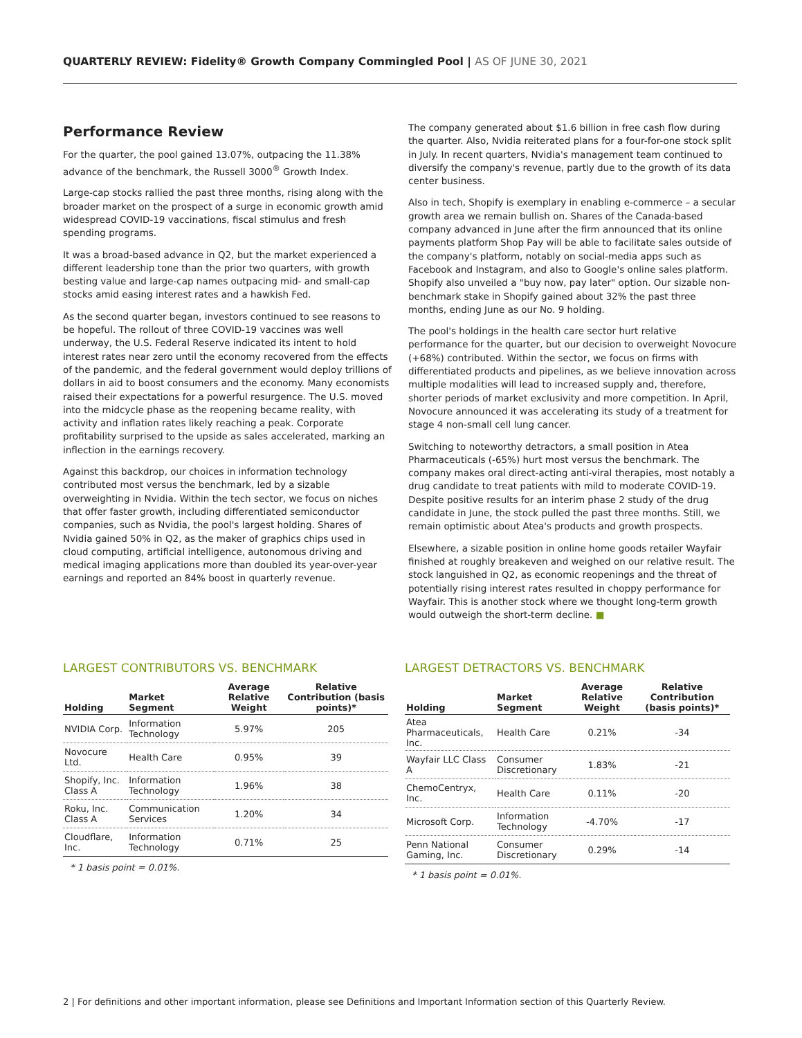QUARTERLY REVIEW: Fidelity® Growth Company Commingled Pool | AS OF JUNE 30, 2021
Performance Review
For the quarter, the pool gained 13.07%, outpacing the 11.38% advance of the benchmark, the Russell 3000<sup>®</sup> Growth Index.
Large-cap stocks rallied the past three months, rising along with the broader market on the prospect of a surge in economic growth amid widespread COVID-19 vaccinations, fiscal stimulus and fresh spending programs.
It was a broad-based advance in Q2, but the market experienced a different leadership tone than the prior two quarters, with growth besting value and large-cap names outpacing mid- and small-cap stocks amid easing interest rates and a hawkish Fed.
As the second quarter began, investors continued to see reasons to be hopeful. The rollout of three COVID-19 vaccines was well underway, the U.S. Federal Reserve indicated its intent to hold interest rates near zero until the economy recovered from the effects of the pandemic, and the federal government would deploy trillions of dollars in aid to boost consumers and the economy. Many economists raised their expectations for a powerful resurgence. The U.S. moved into the midcycle phase as the reopening became reality, with activity and inflation rates likely reaching a peak. Corporate profitability surprised to the upside as sales accelerated, marking an inflection in the earnings recovery.
Against this backdrop, our choices in information technology contributed most versus the benchmark, led by a sizable overweighting in Nvidia. Within the tech sector, we focus on niches that offer faster growth, including differentiated semiconductor companies, such as Nvidia, the pool's largest holding. Shares of Nvidia gained 50% in Q2, as the maker of graphics chips used in cloud computing, artificial intelligence, autonomous driving and medical imaging applications more than doubled its year-over-year earnings and reported an 84% boost in quarterly revenue.
The company generated about $1.6 billion in free cash flow during the quarter. Also, Nvidia reiterated plans for a four-for-one stock split in July. In recent quarters, Nvidia's management team continued to diversify the company's revenue, partly due to the growth of its data center business.
Also in tech, Shopify is exemplary in enabling e-commerce – a secular growth area we remain bullish on. Shares of the Canada-based company advanced in June after the firm announced that its online payments platform Shop Pay will be able to facilitate sales outside of the company's platform, notably on social-media apps such as Facebook and Instagram, and also to Google's online sales platform. Shopify also unveiled a "buy now, pay later" option. Our sizable non-benchmark stake in Shopify gained about 32% the past three months, ending June as our No. 9 holding.
The pool's holdings in the health care sector hurt relative performance for the quarter, but our decision to overweight Novocure (+68%) contributed. Within the sector, we focus on firms with differentiated products and pipelines, as we believe innovation across multiple modalities will lead to increased supply and, therefore, shorter periods of market exclusivity and more competition. In April, Novocure announced it was accelerating its study of a treatment for stage 4 non-small cell lung cancer.
Switching to noteworthy detractors, a small position in Atea Pharmaceuticals (-65%) hurt most versus the benchmark. The company makes oral direct-acting anti-viral therapies, most notably a drug candidate to treat patients with mild to moderate COVID-19. Despite positive results for an interim phase 2 study of the drug candidate in June, the stock pulled the past three months. Still, we remain optimistic about Atea's products and growth prospects.
Elsewhere, a sizable position in online home goods retailer Wayfair finished at roughly breakeven and weighed on our relative result. The stock languished in Q2, as economic reopenings and the threat of potentially rising interest rates resulted in choppy performance for Wayfair. This is another stock where we thought long-term growth would outweigh the short-term decline. ■
LARGEST CONTRIBUTORS VS. BENCHMARK
| Holding | Market Segment | Average Relative Weight | Relative Contribution (basis points)* |
| --- | --- | --- | --- |
| NVIDIA Corp. | Information Technology | 5.97% | 205 |
| Novocure Ltd. | Health Care | 0.95% | 39 |
| Shopify, Inc. Class A | Information Technology | 1.96% | 38 |
| Roku, Inc. Class A | Communication Services | 1.20% | 34 |
| Cloudflare, Inc. | Information Technology | 0.71% | 25 |
* 1 basis point = 0.01%.
LARGEST DETRACTORS VS. BENCHMARK
| Holding | Market Segment | Average Relative Weight | Relative Contribution (basis points)* |
| --- | --- | --- | --- |
| Atea Pharmaceuticals, Inc. | Health Care | 0.21% | -34 |
| Wayfair LLC Class A | Consumer Discretionary | 1.83% | -21 |
| ChemoCentryx, Inc. | Health Care | 0.11% | -20 |
| Microsoft Corp. | Information Technology | -4.70% | -17 |
| Penn National Gaming, Inc. | Consumer Discretionary | 0.29% | -14 |
* 1 basis point = 0.01%.
2 | For definitions and other important information, please see Definitions and Important Information section of this Quarterly Review.